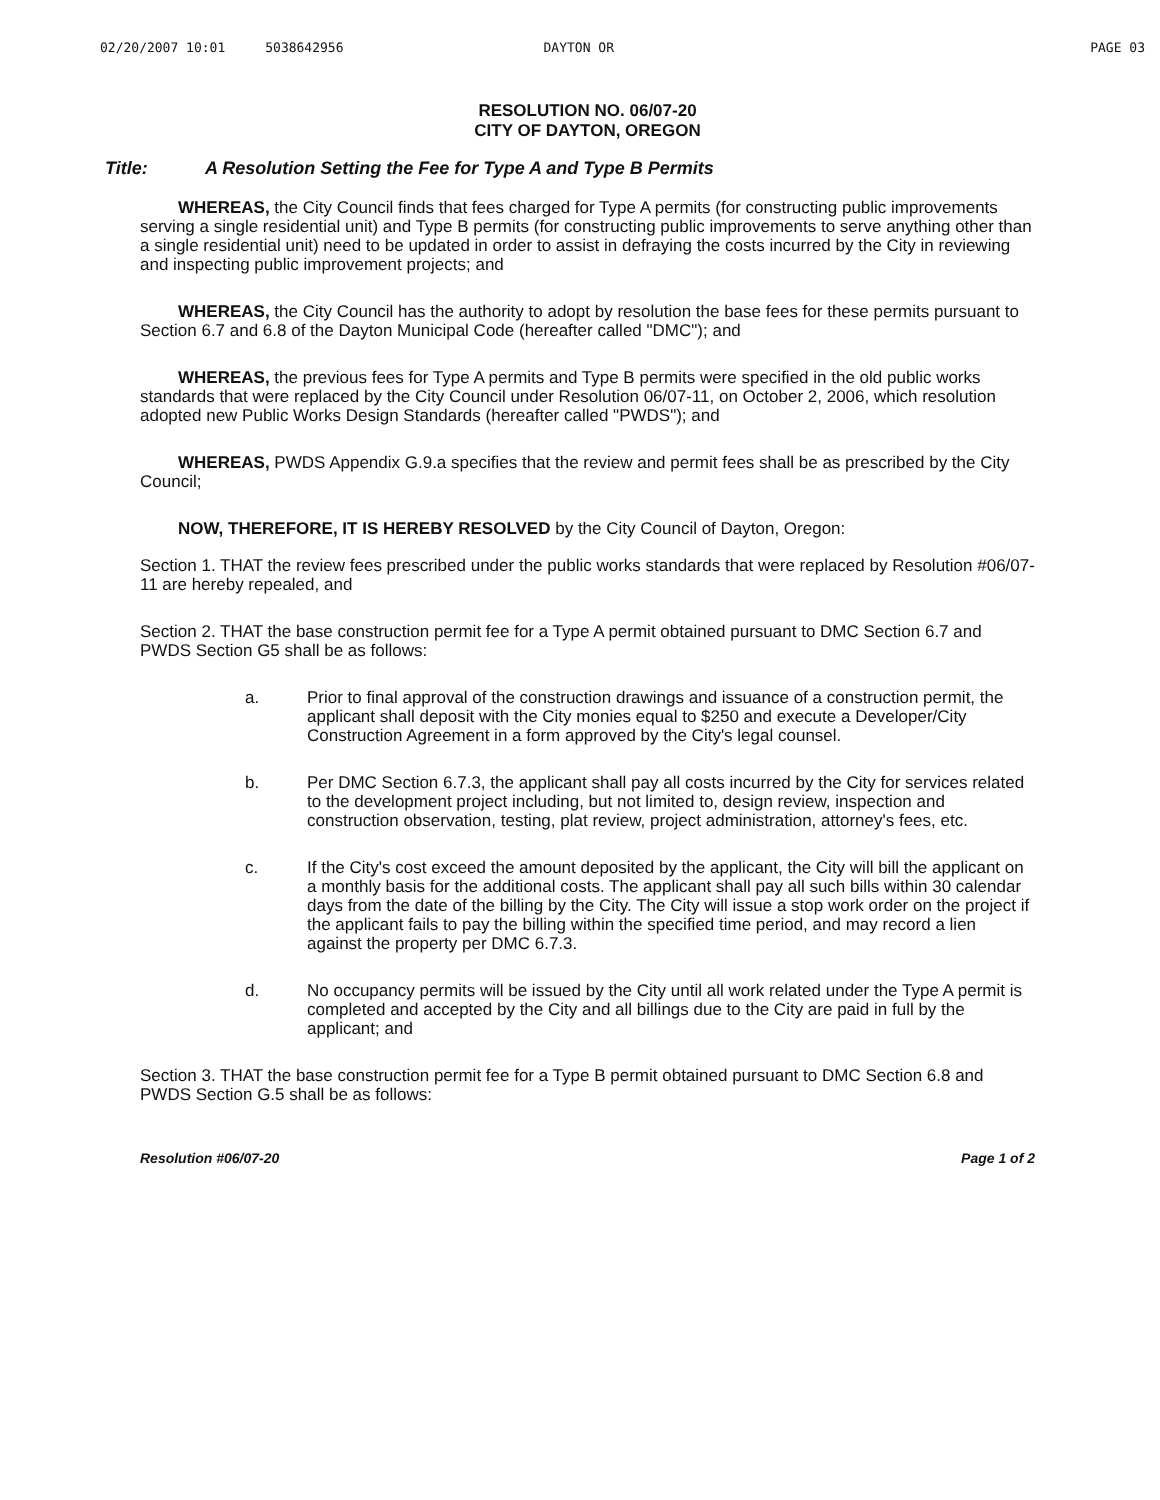02/20/2007 10:01 5038642956 DAYTON OR PAGE 03
RESOLUTION NO. 06/07-20
CITY OF DAYTON, OREGON
Title: A Resolution Setting the Fee for Type A and Type B Permits
WHEREAS, the City Council finds that fees charged for Type A permits (for constructing public improvements serving a single residential unit) and Type B permits (for constructing public improvements to serve anything other than a single residential unit) need to be updated in order to assist in defraying the costs incurred by the City in reviewing and inspecting public improvement projects; and
WHEREAS, the City Council has the authority to adopt by resolution the base fees for these permits pursuant to Section 6.7 and 6.8 of the Dayton Municipal Code (hereafter called "DMC"); and
WHEREAS, the previous fees for Type A permits and Type B permits were specified in the old public works standards that were replaced by the City Council under Resolution 06/07-11, on October 2, 2006, which resolution adopted new Public Works Design Standards (hereafter called "PWDS"); and
WHEREAS, PWDS Appendix G.9.a specifies that the review and permit fees shall be as prescribed by the City Council;
NOW, THEREFORE, IT IS HEREBY RESOLVED by the City Council of Dayton, Oregon:
Section 1. THAT the review fees prescribed under the public works standards that were replaced by Resolution #06/07-11 are hereby repealed, and
Section 2. THAT the base construction permit fee for a Type A permit obtained pursuant to DMC Section 6.7 and PWDS Section G5 shall be as follows:
a. Prior to final approval of the construction drawings and issuance of a construction permit, the applicant shall deposit with the City monies equal to $250 and execute a Developer/City Construction Agreement in a form approved by the City's legal counsel.
b. Per DMC Section 6.7.3, the applicant shall pay all costs incurred by the City for services related to the development project including, but not limited to, design review, inspection and construction observation, testing, plat review, project administration, attorney's fees, etc.
c. If the City's cost exceed the amount deposited by the applicant, the City will bill the applicant on a monthly basis for the additional costs. The applicant shall pay all such bills within 30 calendar days from the date of the billing by the City. The City will issue a stop work order on the project if the applicant fails to pay the billing within the specified time period, and may record a lien against the property per DMC 6.7.3.
d. No occupancy permits will be issued by the City until all work related under the Type A permit is completed and accepted by the City and all billings due to the City are paid in full by the applicant; and
Section 3. THAT the base construction permit fee for a Type B permit obtained pursuant to DMC Section 6.8 and PWDS Section G.5 shall be as follows:
Resolution #06/07-20 Page 1 of 2